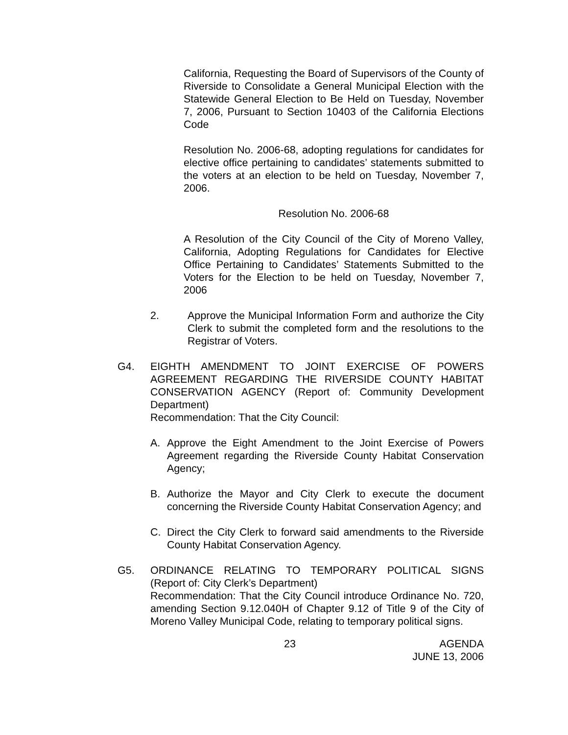California, Requesting the Board of Supervisors of the County of Riverside to Consolidate a General Municipal Election with the Statewide General Election to Be Held on Tuesday, November 7, 2006, Pursuant to Section 10403 of the California Elections Code
Resolution No. 2006-68, adopting regulations for candidates for elective office pertaining to candidates’ statements submitted to the voters at an election to be held on Tuesday, November 7, 2006.
Resolution No. 2006-68
A Resolution of the City Council of the City of Moreno Valley, California, Adopting Regulations for Candidates for Elective Office Pertaining to Candidates’ Statements Submitted to the Voters for the Election to be held on Tuesday, November 7, 2006
2. Approve the Municipal Information Form and authorize the City Clerk to submit the completed form and the resolutions to the Registrar of Voters.
G4. EIGHTH AMENDMENT TO JOINT EXERCISE OF POWERS AGREEMENT REGARDING THE RIVERSIDE COUNTY HABITAT CONSERVATION AGENCY (Report of: Community Development Department)
Recommendation: That the City Council:
A. Approve the Eight Amendment to the Joint Exercise of Powers Agreement regarding the Riverside County Habitat Conservation Agency;
B. Authorize the Mayor and City Clerk to execute the document concerning the Riverside County Habitat Conservation Agency; and
C. Direct the City Clerk to forward said amendments to the Riverside County Habitat Conservation Agency.
G5. ORDINANCE RELATING TO TEMPORARY POLITICAL SIGNS (Report of: City Clerk’s Department)
Recommendation: That the City Council introduce Ordinance No. 720, amending Section 9.12.040H of Chapter 9.12 of Title 9 of the City of Moreno Valley Municipal Code, relating to temporary political signs.
23 AGENDA
JUNE 13, 2006